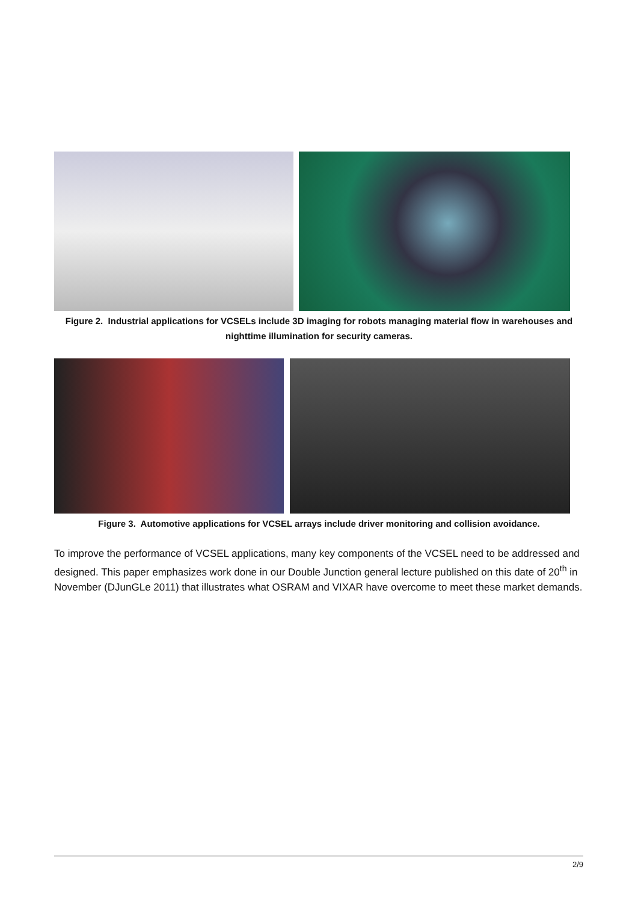Figure 2. Industrial applications for VCSELs include 3D imaging for robots managing material flow in warehouses and nighttime illumination for security cameras.
Figure 3. Automotive applications for VCSEL arrays include driver monitoring and collision avoidance.
To improve the performance of VCSEL applications, many key components of the VCSEL need to be addressed and designed. This paper emphasizes work done in our Double Junction general lecture published on this date of 20<sup>th</sup> in November (DJunGLe 2011) that illustrates what OSRAM and VIXAR have overcome to meet these market demands.
2/9